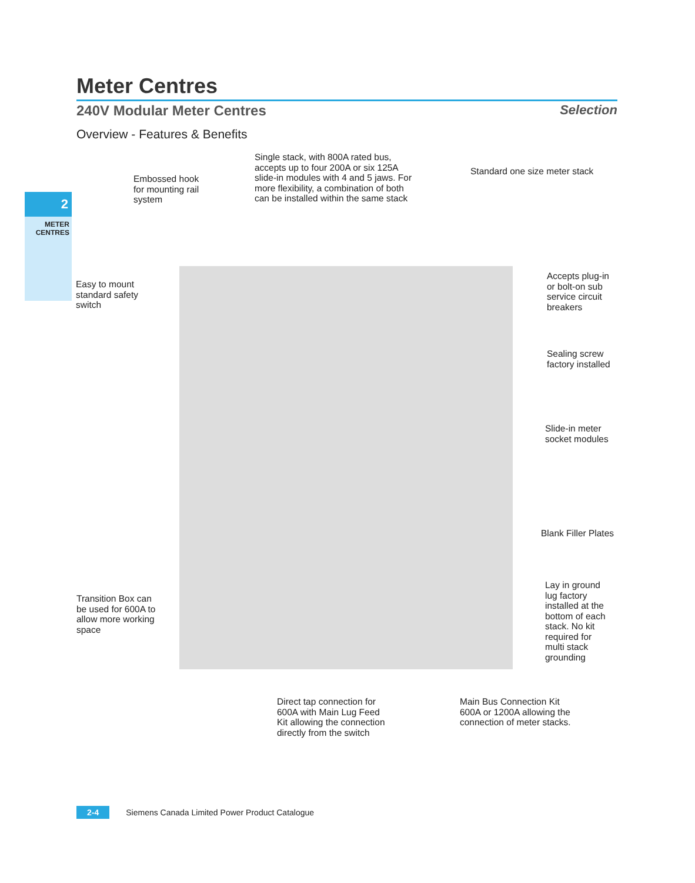Meter Centres
240V Modular Meter Centres Selection
Overview - Features & Benefits
2
METER
CENTRES
Single stack, with 800A rated bus,
accepts up to four 200A or six 125A
slide-in modules with 4 and 5 jaws. For
more flexibility, a combination of both
can be installed within the same stack
Embossed hook
for mounting rail
system
Standard one size meter stack
Easy to mount
standard safety
switch
Accepts plug-in
or bolt-on sub
service circuit
breakers
Sealing screw
factory installed
Slide-in meter
socket modules
Blank Filler Plates
Lay in ground
lug factory
installed at the
bottom of each
stack. No kit
required for
multi stack
grounding
Transition Box can
be used for 600A to
allow more working
space
Direct tap connection for
600A with Main Lug Feed
Kit allowing the connection
directly from the switch
Main Bus Connection Kit
600A or 1200A allowing the
connection of meter stacks.
2-4 Siemens Canada Limited Power Product Catalogue